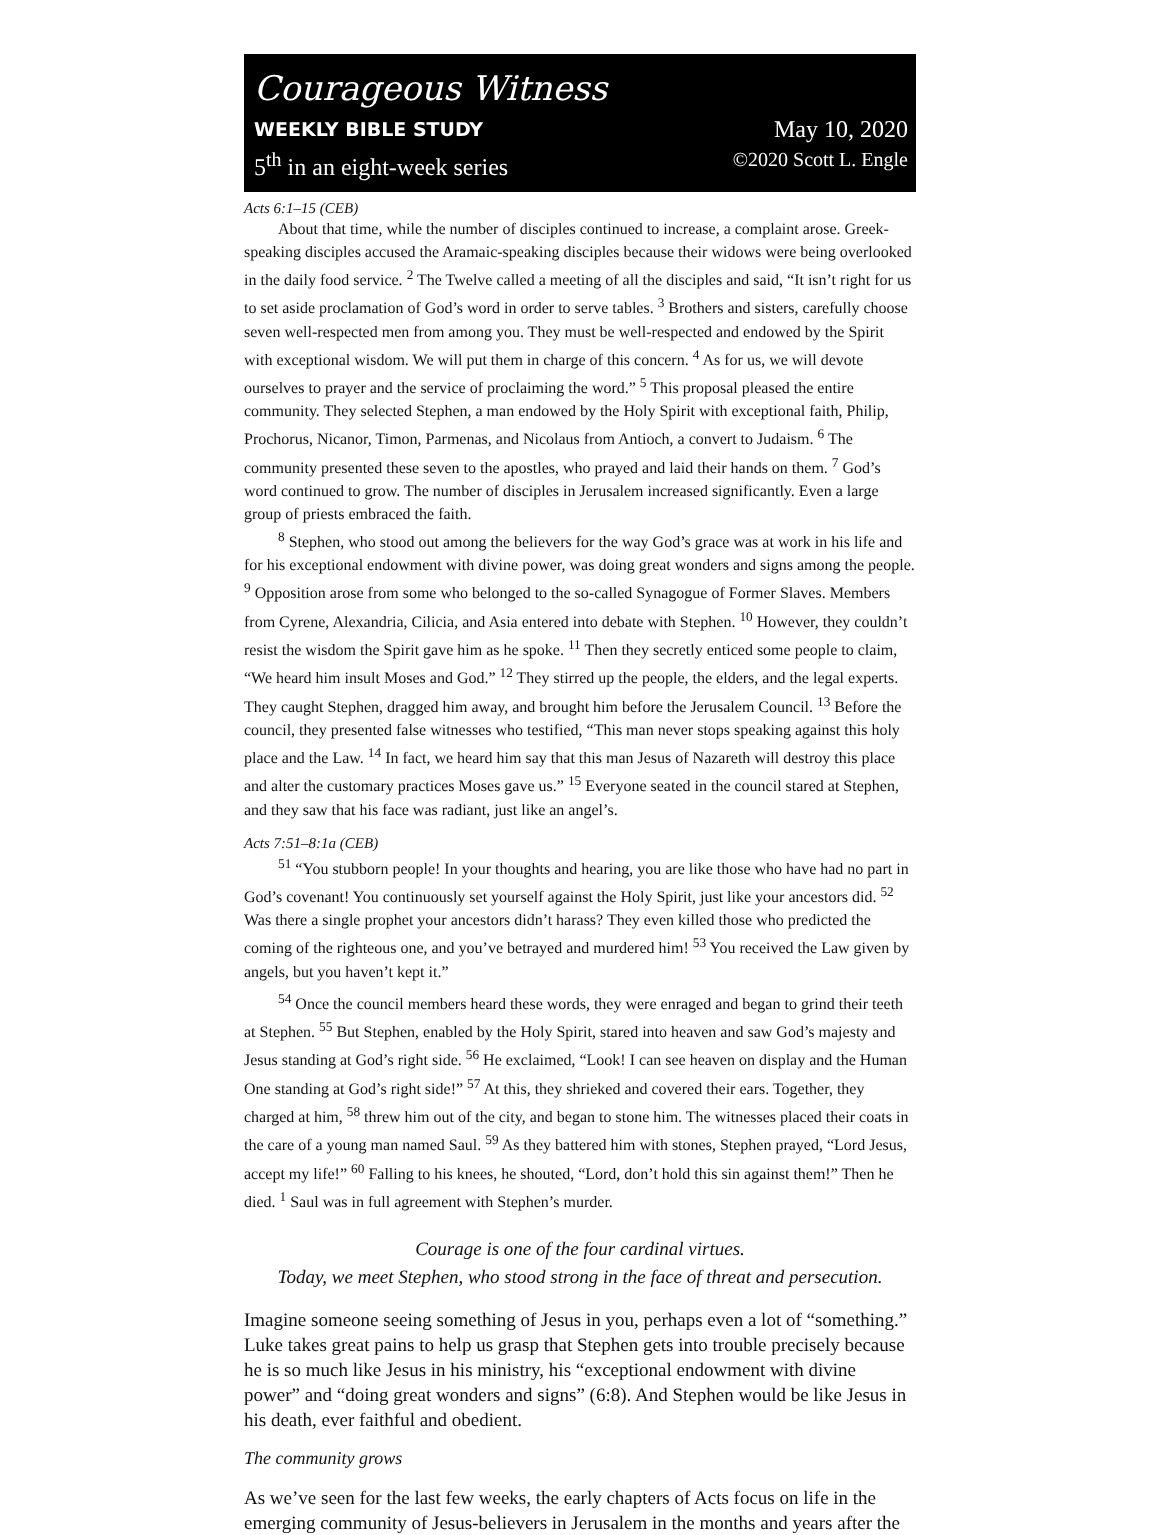Courageous Witness
WEEKLY BIBLE STUDY May 10, 2020
5<sup>th</sup> in an eight-week series ©2020 Scott L. Engle
Acts 6:1–15 (CEB)
About that time, while the number of disciples continued to increase, a complaint arose. Greek-speaking disciples accused the Aramaic-speaking disciples because their widows were being overlooked in the daily food service. <sup>2</sup> The Twelve called a meeting of all the disciples and said, “It isn’t right for us to set aside proclamation of God’s word in order to serve tables. <sup>3</sup> Brothers and sisters, carefully choose seven well-respected men from among you. They must be well-respected and endowed by the Spirit with exceptional wisdom. We will put them in charge of this concern. <sup>4</sup> As for us, we will devote ourselves to prayer and the service of proclaiming the word.” <sup>5</sup> This proposal pleased the entire community. They selected Stephen, a man endowed by the Holy Spirit with exceptional faith, Philip, Prochorus, Nicanor, Timon, Parmenas, and Nicolaus from Antioch, a convert to Judaism. <sup>6</sup> The community presented these seven to the apostles, who prayed and laid their hands on them. <sup>7</sup> God’s word continued to grow. The number of disciples in Jerusalem increased significantly. Even a large group of priests embraced the faith.
<sup>8</sup> Stephen, who stood out among the believers for the way God’s grace was at work in his life and for his exceptional endowment with divine power, was doing great wonders and signs among the people. <sup>9</sup> Opposition arose from some who belonged to the so-called Synagogue of Former Slaves. Members from Cyrene, Alexandria, Cilicia, and Asia entered into debate with Stephen. <sup>10</sup> However, they couldn’t resist the wisdom the Spirit gave him as he spoke. <sup>11</sup> Then they secretly enticed some people to claim, “We heard him insult Moses and God.” <sup>12</sup> They stirred up the people, the elders, and the legal experts. They caught Stephen, dragged him away, and brought him before the Jerusalem Council. <sup>13</sup> Before the council, they presented false witnesses who testified, “This man never stops speaking against this holy place and the Law. <sup>14</sup> In fact, we heard him say that this man Jesus of Nazareth will destroy this place and alter the customary practices Moses gave us.” <sup>15</sup> Everyone seated in the council stared at Stephen, and they saw that his face was radiant, just like an angel’s.
Acts 7:51–8:1a (CEB)
<sup>51</sup> “You stubborn people! In your thoughts and hearing, you are like those who have had no part in God’s covenant! You continuously set yourself against the Holy Spirit, just like your ancestors did. <sup>52</sup> Was there a single prophet your ancestors didn’t harass? They even killed those who predicted the coming of the righteous one, and you’ve betrayed and murdered him! <sup>53</sup> You received the Law given by angels, but you haven’t kept it.”
<sup>54</sup> Once the council members heard these words, they were enraged and began to grind their teeth at Stephen. <sup>55</sup> But Stephen, enabled by the Holy Spirit, stared into heaven and saw God’s majesty and Jesus standing at God’s right side. <sup>56</sup> He exclaimed, “Look! I can see heaven on display and the Human One standing at God’s right side!” <sup>57</sup> At this, they shrieked and covered their ears. Together, they charged at him, <sup>58</sup> threw him out of the city, and began to stone him. The witnesses placed their coats in the care of a young man named Saul. <sup>59</sup> As they battered him with stones, Stephen prayed, “Lord Jesus, accept my life!” <sup>60</sup> Falling to his knees, he shouted, “Lord, don’t hold this sin against them!” Then he died. <sup>1</sup> Saul was in full agreement with Stephen’s murder.
Courage is one of the four cardinal virtues.
Today, we meet Stephen, who stood strong in the face of threat and persecution.
Imagine someone seeing something of Jesus in you, perhaps even a lot of “something.” Luke takes great pains to help us grasp that Stephen gets into trouble precisely because he is so much like Jesus in his ministry, his “exceptional endowment with divine power” and “doing great wonders and signs” (6:8). And Stephen would be like Jesus in his death, ever faithful and obedient.
The community grows
As we’ve seen for the last few weeks, the early chapters of Acts focus on life in the emerging community of Jesus-believers in Jerusalem in the months and years after the